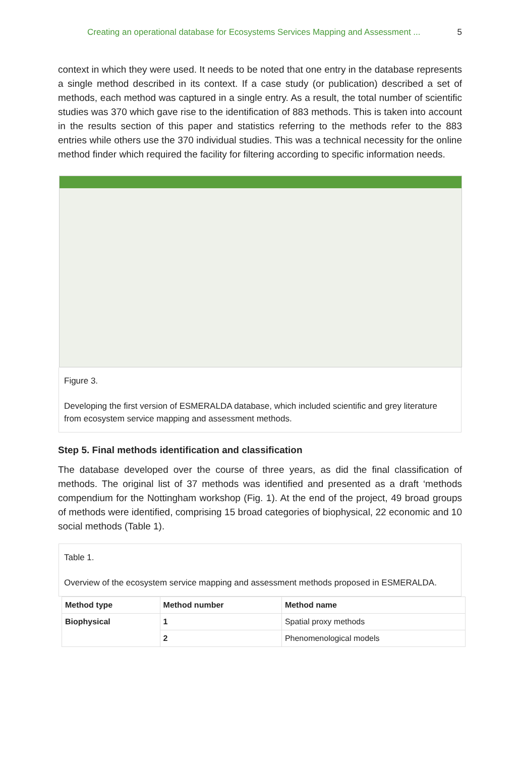Creating an operational database for Ecosystems Services Mapping and Assessment ... 5
context in which they were used. It needs to be noted that one entry in the database represents a single method described in its context. If a case study (or publication) described a set of methods, each method was captured in a single entry. As a result, the total number of scientific studies was 370 which gave rise to the identification of 883 methods. This is taken into account in the results section of this paper and statistics referring to the methods refer to the 883 entries while others use the 370 individual studies. This was a technical necessity for the online method finder which required the facility for filtering according to specific information needs.
Figure 3.
Developing the first version of ESMERALDA database, which included scientific and grey literature from ecosystem service mapping and assessment methods.
Step 5. Final methods identification and classification
The database developed over the course of three years, as did the final classification of methods. The original list of 37 methods was identified and presented as a draft ‘methods compendium for the Nottingham workshop (Fig. 1). At the end of the project, 49 broad groups of methods were identified, comprising 15 broad categories of biophysical, 22 economic and 10 social methods (Table 1).
Table 1.
Overview of the ecosystem service mapping and assessment methods proposed in ESMERALDA.
| Method type | Method number | Method name |
| --- | --- | --- |
| Biophysical | 1 | Spatial proxy methods |
| | 2 | Phenomenological models |